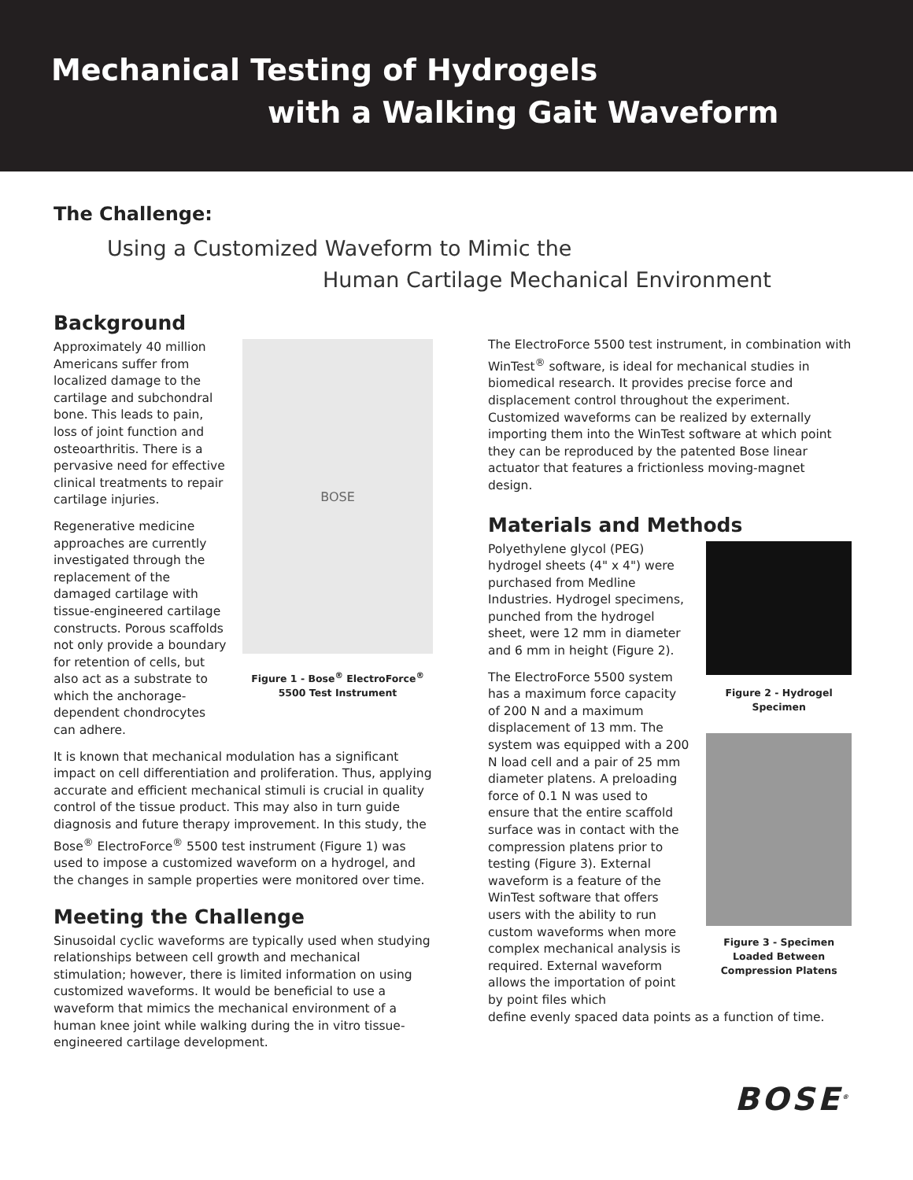Mechanical Testing of Hydrogels
with a Walking Gait Waveform
The Challenge:
Using a Customized Waveform to Mimic the
Human Cartilage Mechanical Environment
Background
Approximately 40 million Americans suffer from localized damage to the cartilage and subchondral bone. This leads to pain, loss of joint function and osteoarthritis. There is a pervasive need for effective clinical treatments to repair cartilage injuries.
Regenerative medicine approaches are currently investigated through the replacement of the damaged cartilage with tissue-engineered cartilage constructs. Porous scaffolds not only provide a boundary for retention of cells, but also act as a substrate to which the anchorage-dependent chondrocytes can adhere.
BOSE
Figure 1 - Bose<sup>®</sup> ElectroForce<sup>®</sup> 5500 Test Instrument
It is known that mechanical modulation has a significant impact on cell differentiation and proliferation. Thus, applying accurate and efficient mechanical stimuli is crucial in quality control of the tissue product. This may also in turn guide diagnosis and future therapy improvement. In this study, the Bose<sup>®</sup> ElectroForce<sup>®</sup> 5500 test instrument (Figure 1) was used to impose a customized waveform on a hydrogel, and the changes in sample properties were monitored over time.
Meeting the Challenge
Sinusoidal cyclic waveforms are typically used when studying relationships between cell growth and mechanical stimulation; however, there is limited information on using customized waveforms. It would be beneficial to use a waveform that mimics the mechanical environment of a human knee joint while walking during the in vitro tissue-engineered cartilage development.
The ElectroForce 5500 test instrument, in combination with WinTest<sup>®</sup> software, is ideal for mechanical studies in biomedical research. It provides precise force and displacement control throughout the experiment. Customized waveforms can be realized by externally importing them into the WinTest software at which point they can be reproduced by the patented Bose linear actuator that features a frictionless moving-magnet design.
Materials and Methods
Polyethylene glycol (PEG) hydrogel sheets (4" x 4") were purchased from Medline Industries. Hydrogel specimens, punched from the hydrogel sheet, were 12 mm in diameter and 6 mm in height (Figure 2).
The ElectroForce 5500 system has a maximum force capacity of 200 N and a maximum displacement of 13 mm. The system was equipped with a 200 N load cell and a pair of 25 mm diameter platens. A preloading force of 0.1 N was used to ensure that the entire scaffold surface was in contact with the compression platens prior to testing (Figure 3). External waveform is a feature of the WinTest software that offers users with the ability to run custom waveforms when more complex mechanical analysis is required. External waveform allows the importation of point by point files which
Figure 2 - Hydrogel Specimen
Figure 3 - Specimen Loaded Between Compression Platens
define evenly spaced data points as a function of time.
BOSE<sup>®</sup>